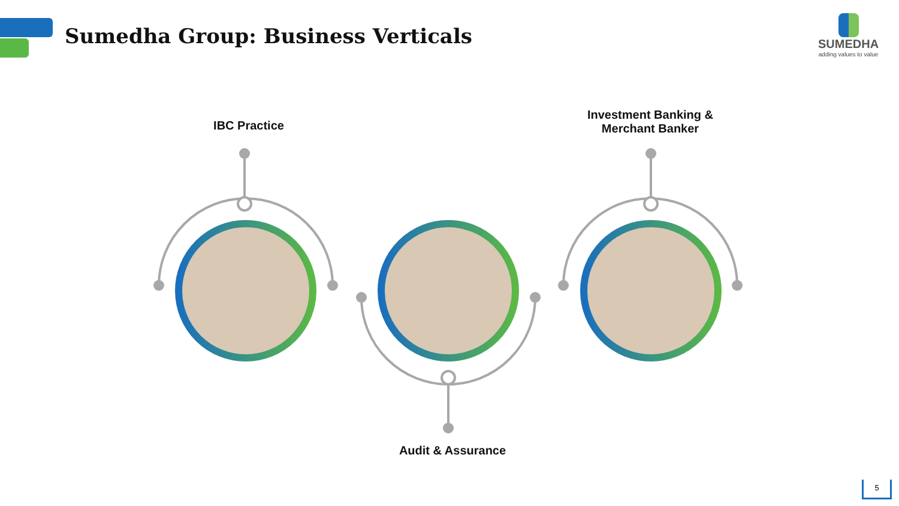Sumedha Group: Business Verticals
SUMEDHA
adding values to value
IBC Practice
Investment Banking &
Merchant Banker
Audit & Assurance
5